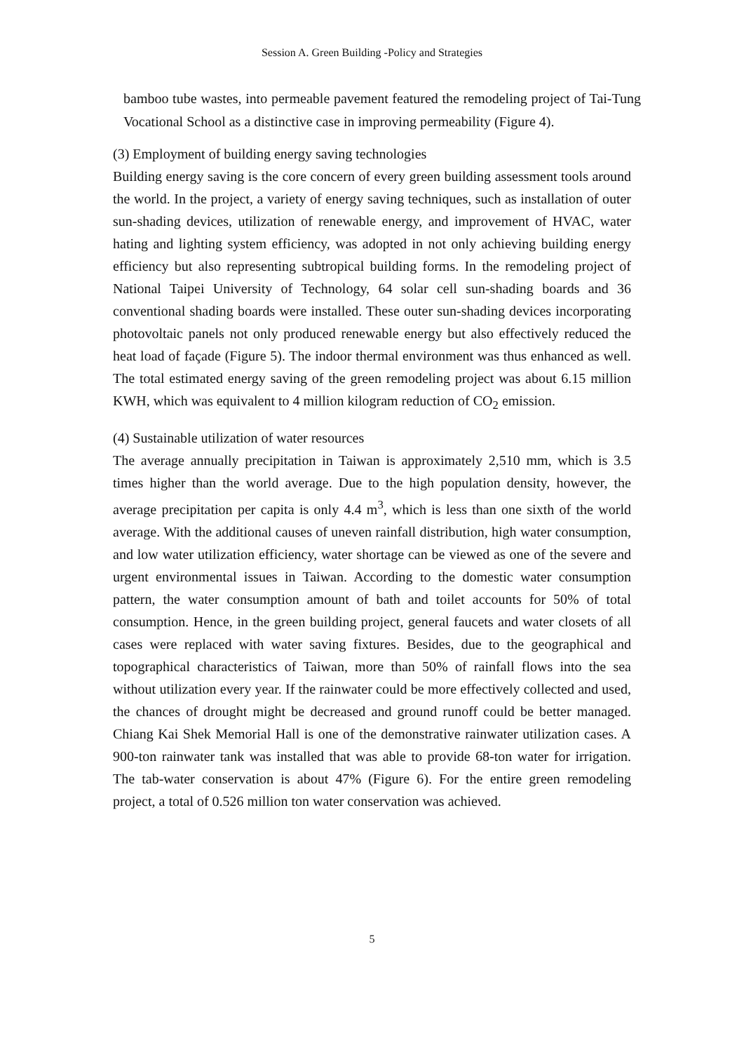Session A. Green Building -Policy and Strategies
bamboo tube wastes, into permeable pavement featured the remodeling project of Tai-Tung Vocational School as a distinctive case in improving permeability (Figure 4).
(3) Employment of building energy saving technologies
Building energy saving is the core concern of every green building assessment tools around the world. In the project, a variety of energy saving techniques, such as installation of outer sun-shading devices, utilization of renewable energy, and improvement of HVAC, water hating and lighting system efficiency, was adopted in not only achieving building energy efficiency but also representing subtropical building forms. In the remodeling project of National Taipei University of Technology, 64 solar cell sun-shading boards and 36 conventional shading boards were installed. These outer sun-shading devices incorporating photovoltaic panels not only produced renewable energy but also effectively reduced the heat load of façade (Figure 5). The indoor thermal environment was thus enhanced as well. The total estimated energy saving of the green remodeling project was about 6.15 million KWH, which was equivalent to 4 million kilogram reduction of CO<sub>2</sub> emission.
(4) Sustainable utilization of water resources
The average annually precipitation in Taiwan is approximately 2,510 mm, which is 3.5 times higher than the world average. Due to the high population density, however, the average precipitation per capita is only 4.4 m<sup>3</sup>, which is less than one sixth of the world average. With the additional causes of uneven rainfall distribution, high water consumption, and low water utilization efficiency, water shortage can be viewed as one of the severe and urgent environmental issues in Taiwan. According to the domestic water consumption pattern, the water consumption amount of bath and toilet accounts for 50% of total consumption. Hence, in the green building project, general faucets and water closets of all cases were replaced with water saving fixtures. Besides, due to the geographical and topographical characteristics of Taiwan, more than 50% of rainfall flows into the sea without utilization every year. If the rainwater could be more effectively collected and used, the chances of drought might be decreased and ground runoff could be better managed. Chiang Kai Shek Memorial Hall is one of the demonstrative rainwater utilization cases. A 900-ton rainwater tank was installed that was able to provide 68-ton water for irrigation. The tab-water conservation is about 47% (Figure 6). For the entire green remodeling project, a total of 0.526 million ton water conservation was achieved.
5